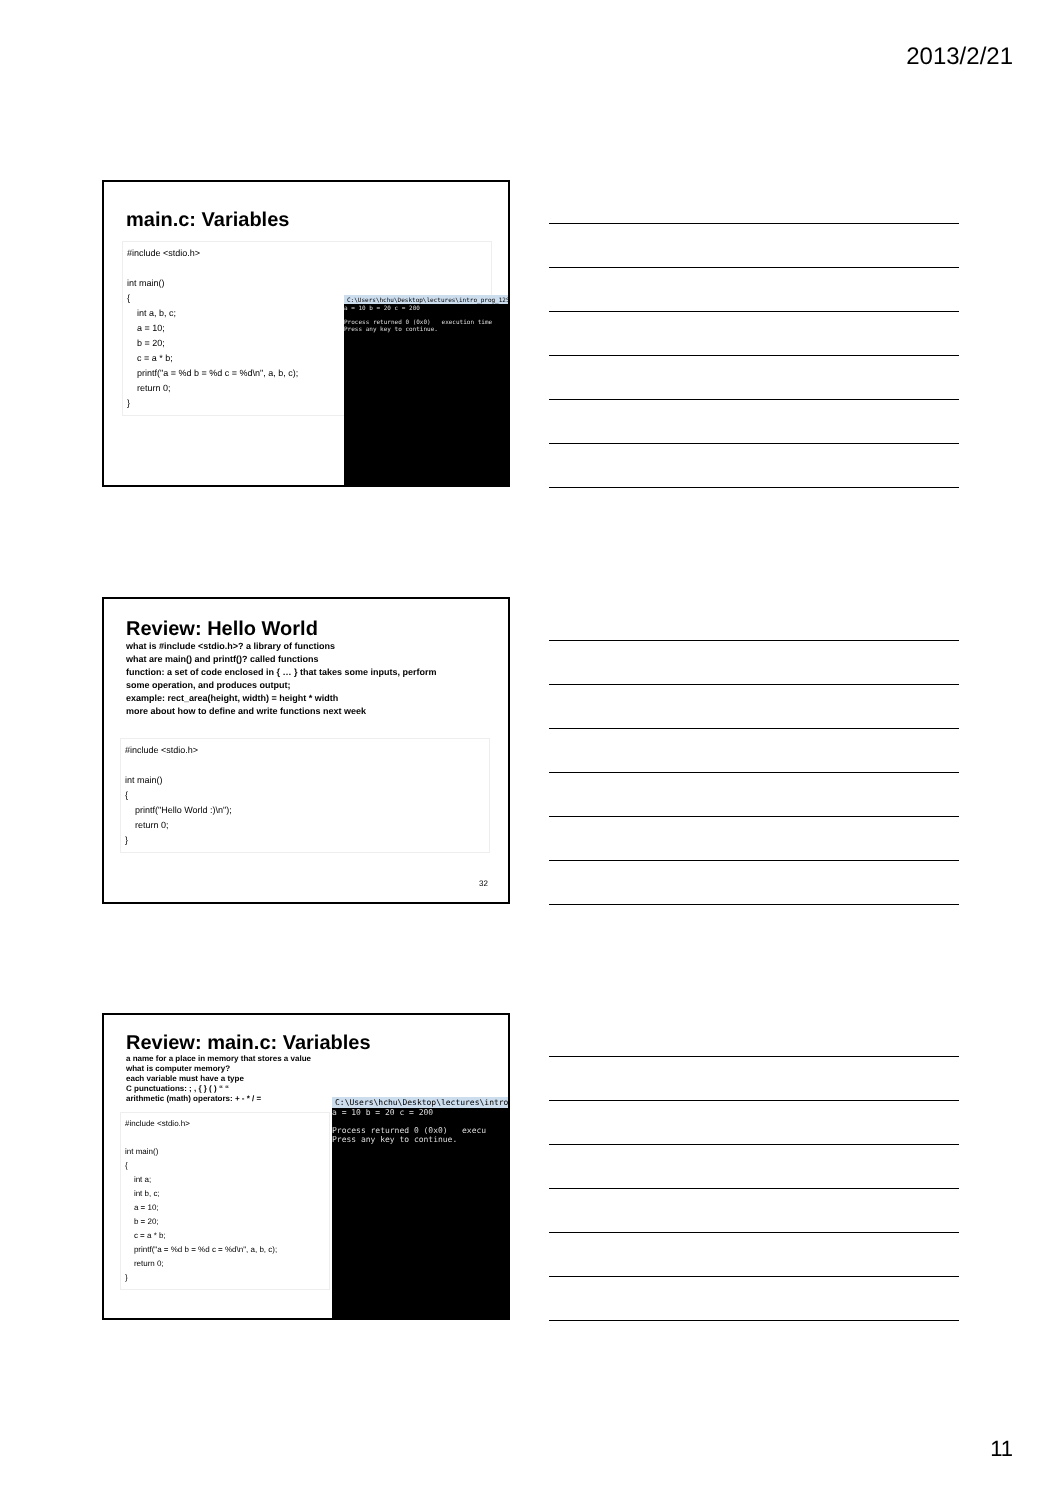2013/2/21
main.c: Variables
#include <stdio.h> int main() { int a, b, c; a = 10; b = 20; c = a * b; printf("a = %d b = %d c = %d\n", a, b, c); return 0; }
C:\Users\hchu\Desktop\lectures\intro_prog_12S\samp
a = 10 b = 20 c = 200 Process returned 0 (0x0) execution time Press any key to continue.
Review: Hello World
what is #include <stdio.h>? a library of functions
what are main() and printf()? called functions
function: a set of code enclosed in { … } that takes some inputs, perform
some operation, and produces output;
example: rect_area(height, width) = height * width
more about how to define and write functions next week
#include <stdio.h> int main() { printf("Hello World :)\n"); return 0; }
32
Review: main.c: Variables
a name for a place in memory that stores a value
what is computer memory?
each variable must have a type
C punctuations: ; , { } ( ) “ “
arithmetic (math) operators: + - * / =
#include <stdio.h> int main() { int a; int b, c; a = 10; b = 20; c = a * b; printf("a = %d b = %d c = %d\n", a, b, c); return 0; }
C:\Users\hchu\Desktop\lectures\intro_pr
a = 10 b = 20 c = 200 Process returned 0 (0x0) execu Press any key to continue.
11